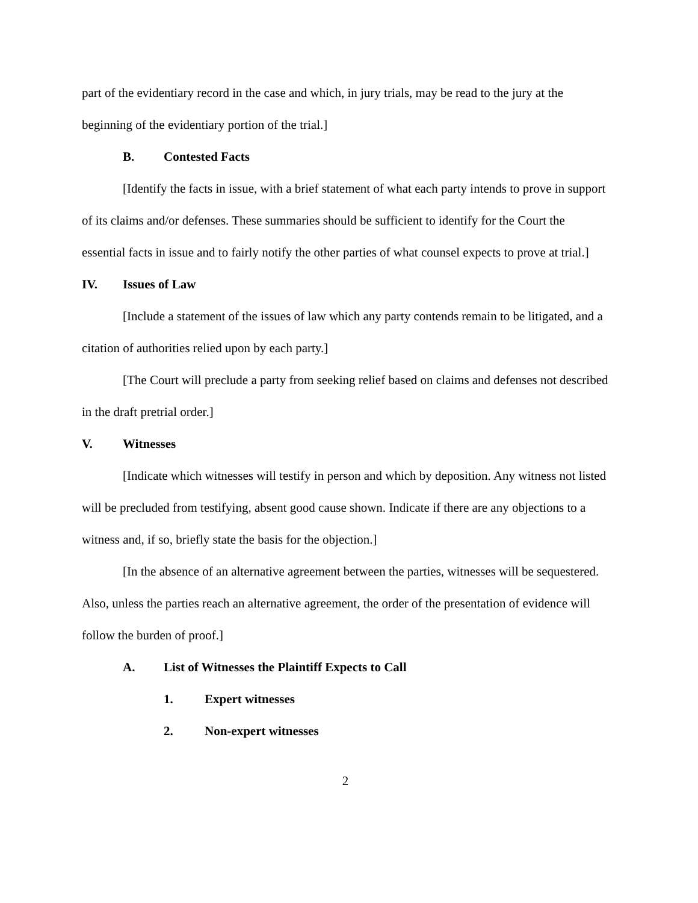part of the evidentiary record in the case and which, in jury trials, may be read to the jury at the beginning of the evidentiary portion of the trial.]
B. Contested Facts
[Identify the facts in issue, with a brief statement of what each party intends to prove in support of its claims and/or defenses. These summaries should be sufficient to identify for the Court the essential facts in issue and to fairly notify the other parties of what counsel expects to prove at trial.]
IV. Issues of Law
[Include a statement of the issues of law which any party contends remain to be litigated, and a citation of authorities relied upon by each party.]
[The Court will preclude a party from seeking relief based on claims and defenses not described in the draft pretrial order.]
V. Witnesses
[Indicate which witnesses will testify in person and which by deposition. Any witness not listed will be precluded from testifying, absent good cause shown. Indicate if there are any objections to a witness and, if so, briefly state the basis for the objection.]
[In the absence of an alternative agreement between the parties, witnesses will be sequestered. Also, unless the parties reach an alternative agreement, the order of the presentation of evidence will follow the burden of proof.]
A. List of Witnesses the Plaintiff Expects to Call
1. Expert witnesses
2. Non-expert witnesses
2